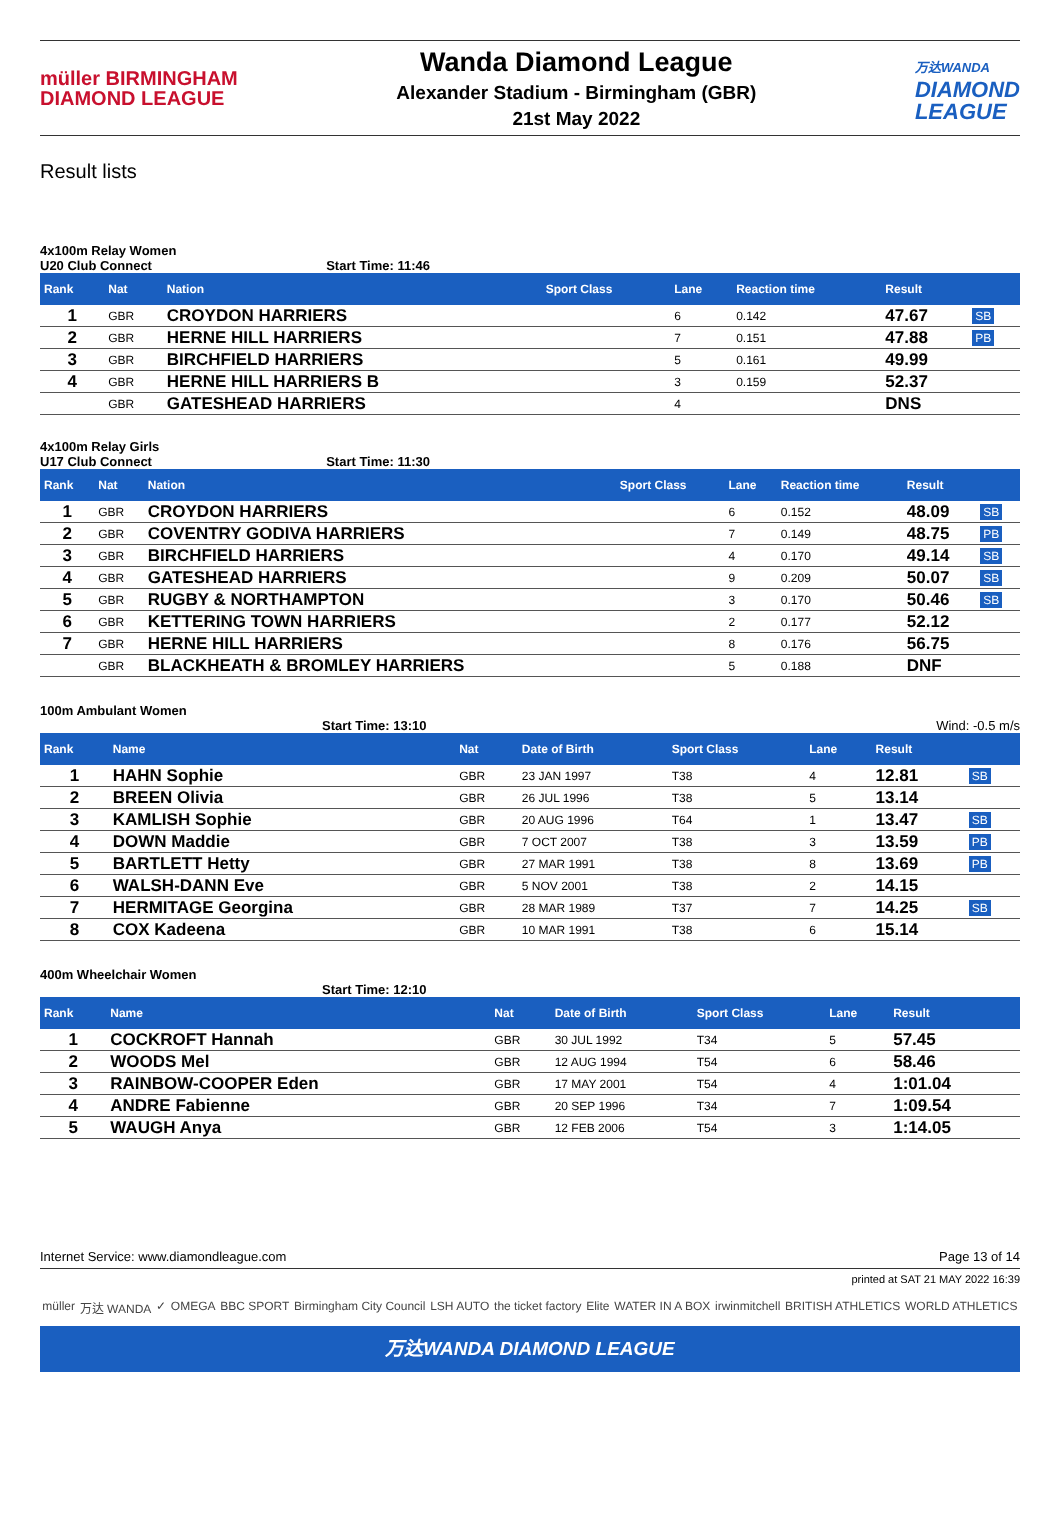müller BIRMINGHAM
DIAMOND LEAGUE
Wanda Diamond League
Alexander Stadium - Birmingham (GBR)
21st May 2022
万达WANDA
DIAMOND
LEAGUE
Result lists
4x100m Relay Women
U20 Club Connect Start Time: 11:46
| Rank | Nat | Nation | Sport Class | Lane | Reaction time | Result | |
| --- | --- | --- | --- | --- | --- | --- | --- |
| 1 | GBR | CROYDON HARRIERS | | 6 | 0.142 | 47.67 | SB |
| 2 | GBR | HERNE HILL HARRIERS | | 7 | 0.151 | 47.88 | PB |
| 3 | GBR | BIRCHFIELD HARRIERS | | 5 | 0.161 | 49.99 | |
| 4 | GBR | HERNE HILL HARRIERS B | | 3 | 0.159 | 52.37 | |
| | GBR | GATESHEAD HARRIERS | | 4 | | DNS | |
4x100m Relay Girls
U17 Club Connect Start Time: 11:30
| Rank | Nat | Nation | Sport Class | Lane | Reaction time | Result | |
| --- | --- | --- | --- | --- | --- | --- | --- |
| 1 | GBR | CROYDON HARRIERS | | 6 | 0.152 | 48.09 | SB |
| 2 | GBR | COVENTRY GODIVA HARRIERS | | 7 | 0.149 | 48.75 | PB |
| 3 | GBR | BIRCHFIELD HARRIERS | | 4 | 0.170 | 49.14 | SB |
| 4 | GBR | GATESHEAD HARRIERS | | 9 | 0.209 | 50.07 | SB |
| 5 | GBR | RUGBY & NORTHAMPTON | | 3 | 0.170 | 50.46 | SB |
| 6 | GBR | KETTERING TOWN HARRIERS | | 2 | 0.177 | 52.12 | |
| 7 | GBR | HERNE HILL HARRIERS | | 8 | 0.176 | 56.75 | |
| | GBR | BLACKHEATH & BROMLEY HARRIERS | | 5 | 0.188 | DNF | |
100m Ambulant Women
Start Time: 13:10 Wind: -0.5 m/s
| Rank | Name | Nat | Date of Birth | Sport Class | Lane | Result | |
| --- | --- | --- | --- | --- | --- | --- | --- |
| 1 | HAHN Sophie | GBR | 23 JAN 1997 | T38 | 4 | 12.81 | SB |
| 2 | BREEN Olivia | GBR | 26 JUL 1996 | T38 | 5 | 13.14 | |
| 3 | KAMLISH Sophie | GBR | 20 AUG 1996 | T64 | 1 | 13.47 | SB |
| 4 | DOWN Maddie | GBR | 7 OCT 2007 | T38 | 3 | 13.59 | PB |
| 5 | BARTLETT Hetty | GBR | 27 MAR 1991 | T38 | 8 | 13.69 | PB |
| 6 | WALSH-DANN Eve | GBR | 5 NOV 2001 | T38 | 2 | 14.15 | |
| 7 | HERMITAGE Georgina | GBR | 28 MAR 1989 | T37 | 7 | 14.25 | SB |
| 8 | COX Kadeena | GBR | 10 MAR 1991 | T38 | 6 | 15.14 | |
400m Wheelchair Women
Start Time: 12:10
| Rank | Name | Nat | Date of Birth | Sport Class | Lane | Result | |
| --- | --- | --- | --- | --- | --- | --- | --- |
| 1 | COCKROFT Hannah | GBR | 30 JUL 1992 | T34 | 5 | 57.45 | |
| 2 | WOODS Mel | GBR | 12 AUG 1994 | T54 | 6 | 58.46 | |
| 3 | RAINBOW-COOPER Eden | GBR | 17 MAY 2001 | T54 | 4 | 1:01.04 | |
| 4 | ANDRE Fabienne | GBR | 20 SEP 1996 | T34 | 7 | 1:09.54 | |
| 5 | WAUGH Anya | GBR | 12 FEB 2006 | T54 | 3 | 1:14.05 | |
Internet Service: www.diamondleague.com Page 13 of 14
printed at SAT 21 MAY 2022 16:39
müller 万达 WANDA ✓ OMEGA BBC SPORT Birmingham City Council LSH AUTO the ticket factory Elite WATER IN A BOX irwinmitchell BRITISH ATHLETICS WORLD ATHLETICS
万达WANDA DIAMOND LEAGUE